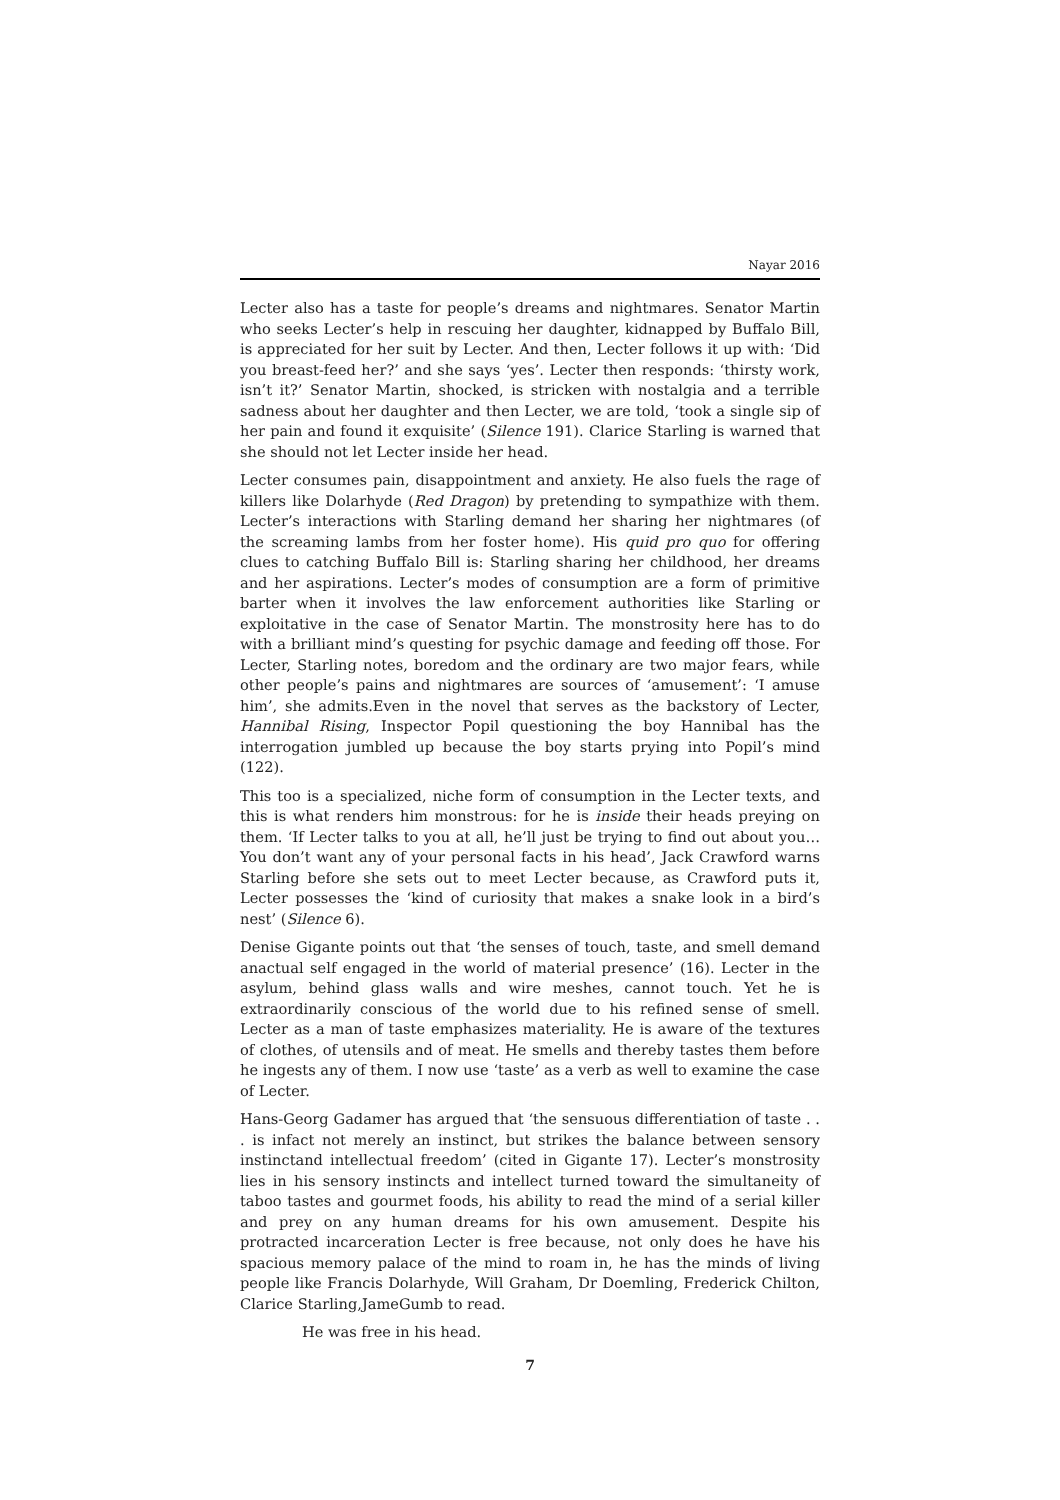Nayar 2016
Lecter also has a taste for people’s dreams and nightmares. Senator Martin who seeks Lecter’s help in rescuing her daughter, kidnapped by Buffalo Bill, is appreciated for her suit by Lecter. And then, Lecter follows it up with: ‘Did you breast-feed her?’ and she says ‘yes’. Lecter then responds: ‘thirsty work, isn’t it?’ Senator Martin, shocked, is stricken with nostalgia and a terrible sadness about her daughter and then Lecter, we are told, ‘took a single sip of her pain and found it exquisite’ (Silence 191). Clarice Starling is warned that she should not let Lecter inside her head.
Lecter consumes pain, disappointment and anxiety. He also fuels the rage of killers like Dolarhyde (Red Dragon) by pretending to sympathize with them. Lecter’s interactions with Starling demand her sharing her nightmares (of the screaming lambs from her foster home). His quid pro quo for offering clues to catching Buffalo Bill is: Starling sharing her childhood, her dreams and her aspirations. Lecter’s modes of consumption are a form of primitive barter when it involves the law enforcement authorities like Starling or exploitative in the case of Senator Martin. The monstrosity here has to do with a brilliant mind’s questing for psychic damage and feeding off those. For Lecter, Starling notes, boredom and the ordinary are two major fears, while other people’s pains and nightmares are sources of ‘amusement’: ‘I amuse him’, she admits.Even in the novel that serves as the backstory of Lecter, Hannibal Rising, Inspector Popil questioning the boy Hannibal has the interrogation jumbled up because the boy starts prying into Popil’s mind (122).
This too is a specialized, niche form of consumption in the Lecter texts, and this is what renders him monstrous: for he is inside their heads preying on them. ‘If Lecter talks to you at all, he’ll just be trying to find out about you…You don’t want any of your personal facts in his head’, Jack Crawford warns Starling before she sets out to meet Lecter because, as Crawford puts it, Lecter possesses the ‘kind of curiosity that makes a snake look in a bird’s nest’ (Silence 6).
Denise Gigante points out that ‘the senses of touch, taste, and smell demand anactual self engaged in the world of material presence’ (16). Lecter in the asylum, behind glass walls and wire meshes, cannot touch. Yet he is extraordinarily conscious of the world due to his refined sense of smell. Lecter as a man of taste emphasizes materiality. He is aware of the textures of clothes, of utensils and of meat. He smells and thereby tastes them before he ingests any of them. I now use ‘taste’ as a verb as well to examine the case of Lecter.
Hans-Georg Gadamer has argued that ‘the sensuous differentiation of taste . . . is infact not merely an instinct, but strikes the balance between sensory instinctand intellectual freedom’ (cited in Gigante 17). Lecter’s monstrosity lies in his sensory instincts and intellect turned toward the simultaneity of taboo tastes and gourmet foods, his ability to read the mind of a serial killer and prey on any human dreams for his own amusement. Despite his protracted incarceration Lecter is free because, not only does he have his spacious memory palace of the mind to roam in, he has the minds of living people like Francis Dolarhyde, Will Graham, Dr Doemling, Frederick Chilton, Clarice Starling,JameGumb to read.
He was free in his head.
7